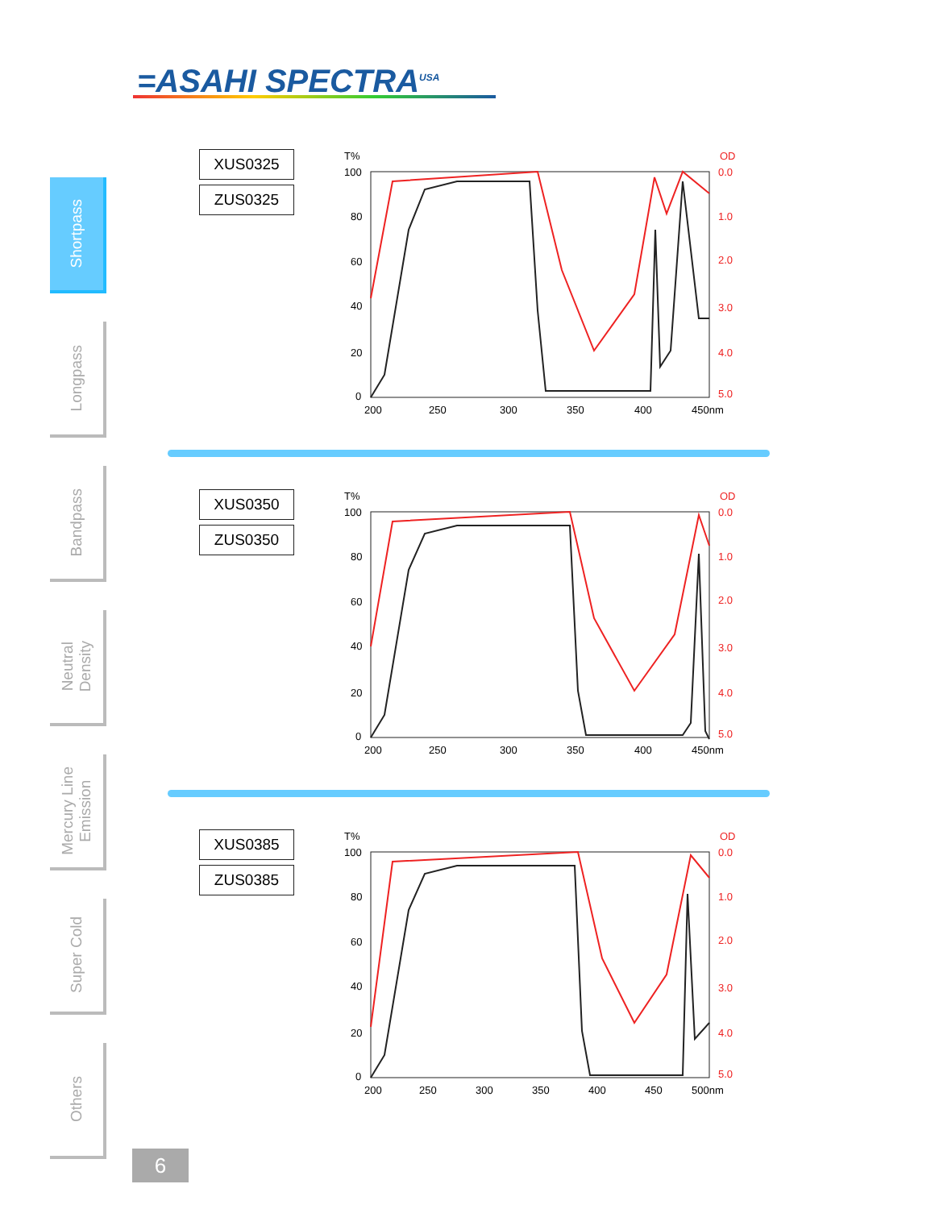=ASAHI SPECTRA<sup>USA</sup>
Shortpass
Longpass
Bandpass
Neutral
Density
Mercury Line
Emission
Super Cold
Others
XUS0325
ZUS0325
T%
OD
100
80
60
40
20
0
0.0
1.0
2.0
3.0
4.0
5.0
200
250
300
350
400
450nm
XUS0350
ZUS0350
T%
OD
100
80
60
40
20
0
0.0
1.0
2.0
3.0
4.0
5.0
200
250
300
350
400
450nm
XUS0385
ZUS0385
T%
OD
100
80
60
40
20
0
0.0
1.0
2.0
3.0
4.0
5.0
200
250
300
350
400
450
500nm
6